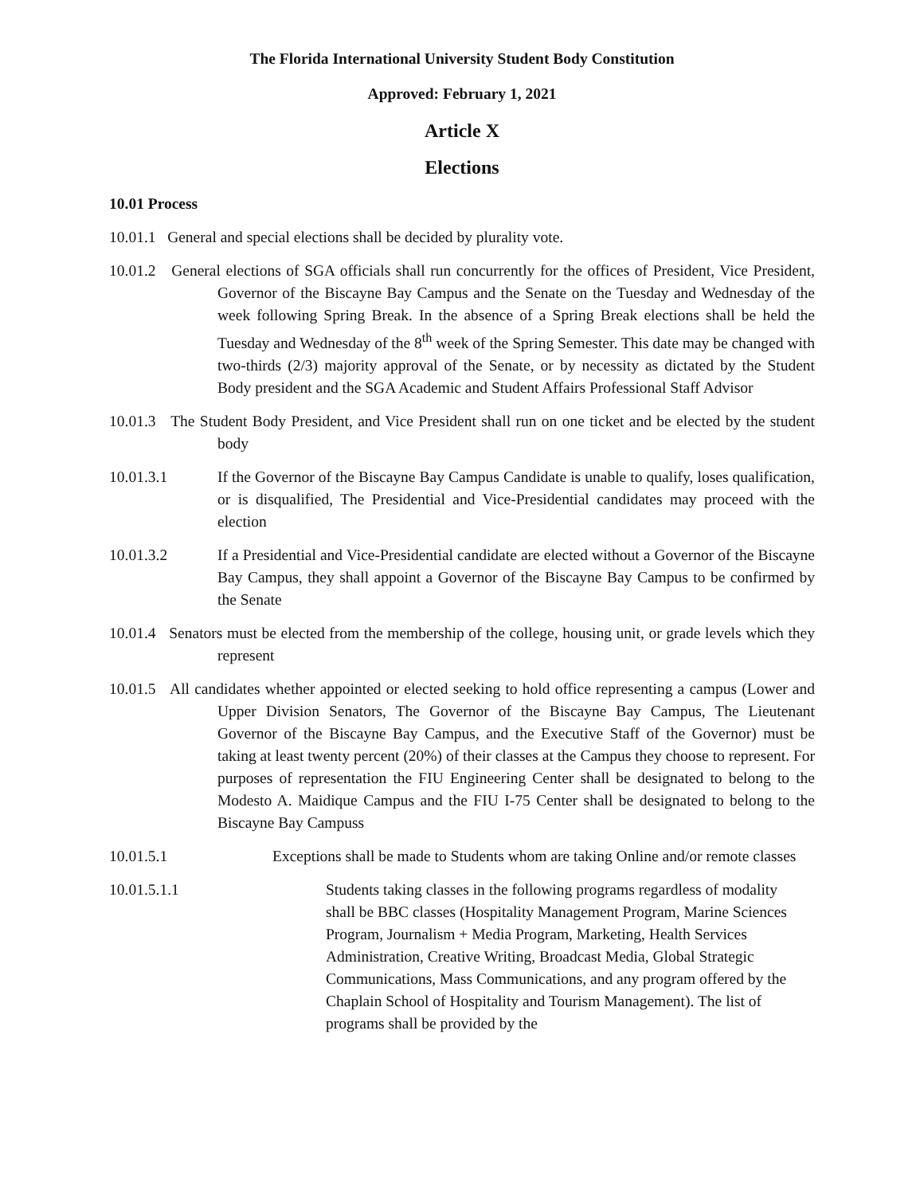The Florida International University Student Body Constitution
Approved: February 1, 2021
Article X
Elections
10.01 Process
10.01.1 General and special elections shall be decided by plurality vote.
10.01.2 General elections of SGA officials shall run concurrently for the offices of President, Vice President, Governor of the Biscayne Bay Campus and the Senate on the Tuesday and Wednesday of the week following Spring Break. In the absence of a Spring Break elections shall be held the Tuesday and Wednesday of the 8<sup>th</sup> week of the Spring Semester. This date may be changed with two-thirds (2/3) majority approval of the Senate, or by necessity as dictated by the Student Body president and the SGA Academic and Student Affairs Professional Staff Advisor
10.01.3 The Student Body President, and Vice President shall run on one ticket and be elected by the student body
10.01.3.1 If the Governor of the Biscayne Bay Campus Candidate is unable to qualify, loses qualification, or is disqualified, The Presidential and Vice-Presidential candidates may proceed with the election
10.01.3.2 If a Presidential and Vice-Presidential candidate are elected without a Governor of the Biscayne Bay Campus, they shall appoint a Governor of the Biscayne Bay Campus to be confirmed by the Senate
10.01.4 Senators must be elected from the membership of the college, housing unit, or grade levels which they represent
10.01.5 All candidates whether appointed or elected seeking to hold office representing a campus (Lower and Upper Division Senators, The Governor of the Biscayne Bay Campus, The Lieutenant Governor of the Biscayne Bay Campus, and the Executive Staff of the Governor) must be taking at least twenty percent (20%) of their classes at the Campus they choose to represent. For purposes of representation the FIU Engineering Center shall be designated to belong to the Modesto A. Maidique Campus and the FIU I-75 Center shall be designated to belong to the Biscayne Bay Campuss
10.01.5.1 Exceptions shall be made to Students whom are taking Online and/or remote classes
10.01.5.1.1 Students taking classes in the following programs regardless of modality shall be BBC classes (Hospitality Management Program, Marine Sciences Program, Journalism + Media Program, Marketing, Health Services Administration, Creative Writing, Broadcast Media, Global Strategic Communications, Mass Communications, and any program offered by the Chaplain School of Hospitality and Tourism Management). The list of programs shall be provided by the